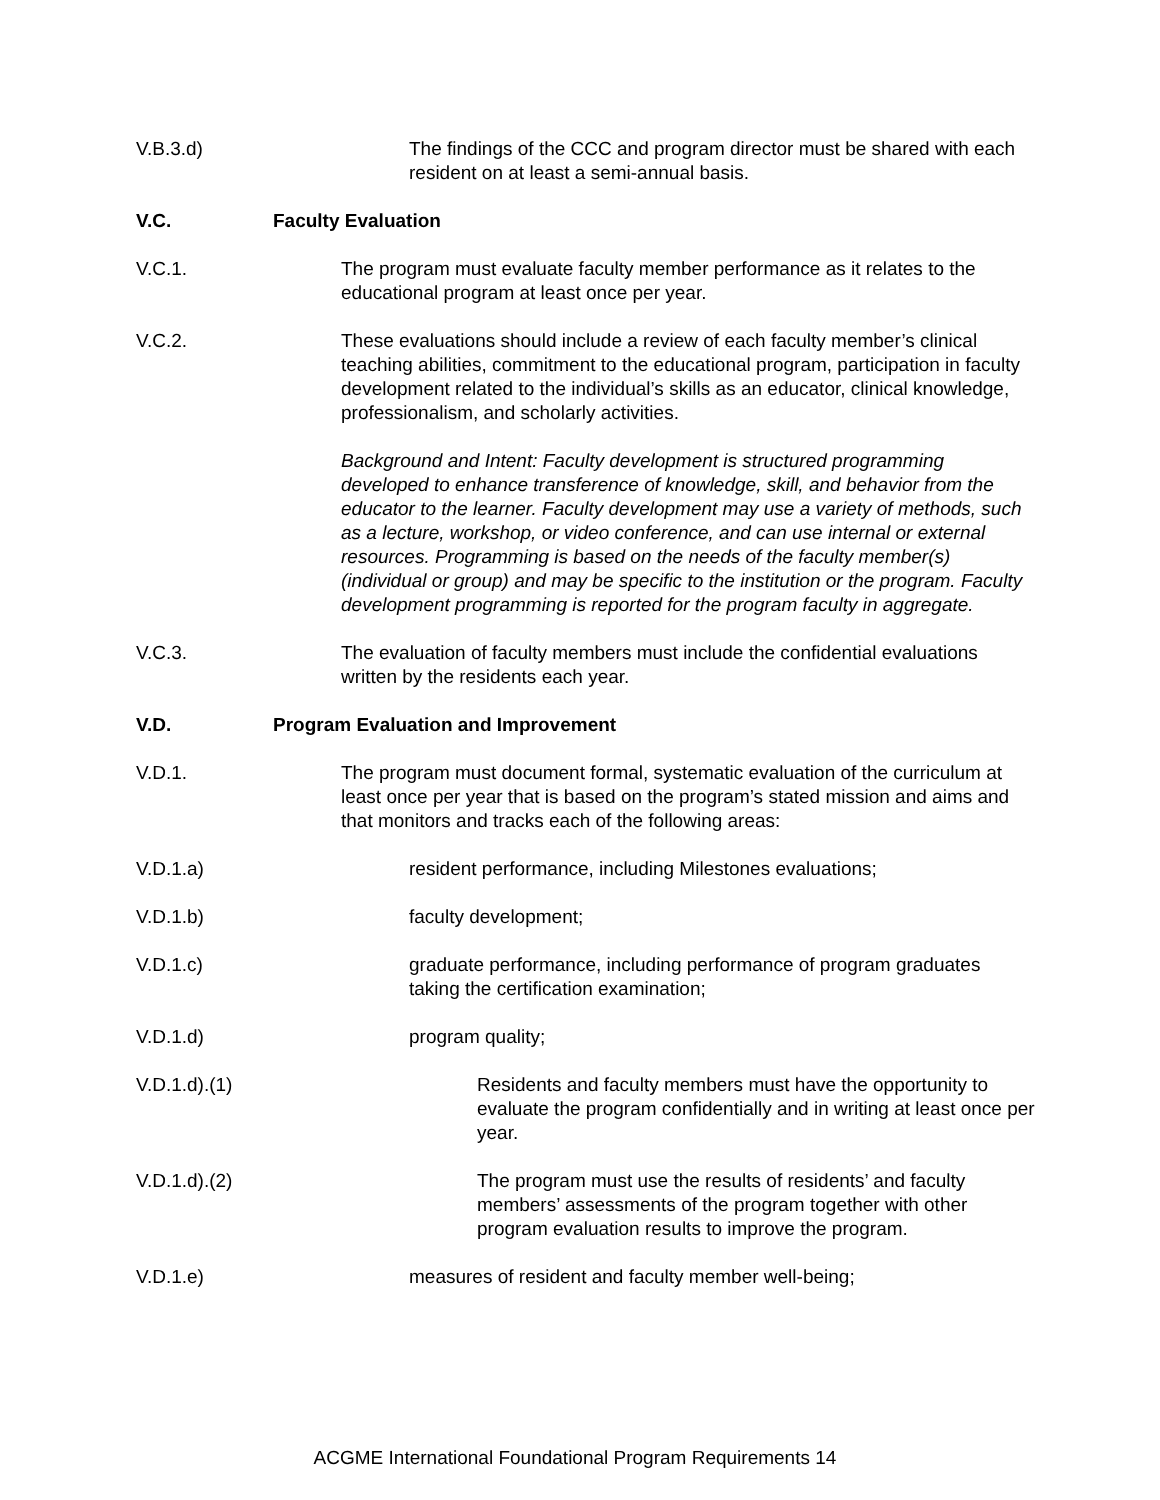V.B.3.d) The findings of the CCC and program director must be shared with each resident on at least a semi-annual basis.
V.C. Faculty Evaluation
V.C.1. The program must evaluate faculty member performance as it relates to the educational program at least once per year.
V.C.2. These evaluations should include a review of each faculty member’s clinical teaching abilities, commitment to the educational program, participation in faculty development related to the individual’s skills as an educator, clinical knowledge, professionalism, and scholarly activities.
Background and Intent: Faculty development is structured programming developed to enhance transference of knowledge, skill, and behavior from the educator to the learner. Faculty development may use a variety of methods, such as a lecture, workshop, or video conference, and can use internal or external resources. Programming is based on the needs of the faculty member(s) (individual or group) and may be specific to the institution or the program. Faculty development programming is reported for the program faculty in aggregate.
V.C.3. The evaluation of faculty members must include the confidential evaluations written by the residents each year.
V.D. Program Evaluation and Improvement
V.D.1. The program must document formal, systematic evaluation of the curriculum at least once per year that is based on the program’s stated mission and aims and that monitors and tracks each of the following areas:
V.D.1.a) resident performance, including Milestones evaluations;
V.D.1.b) faculty development;
V.D.1.c) graduate performance, including performance of program graduates taking the certification examination;
V.D.1.d) program quality;
V.D.1.d).(1) Residents and faculty members must have the opportunity to evaluate the program confidentially and in writing at least once per year.
V.D.1.d).(2) The program must use the results of residents’ and faculty members’ assessments of the program together with other program evaluation results to improve the program.
V.D.1.e) measures of resident and faculty member well-being;
ACGME International Foundational Program Requirements 14